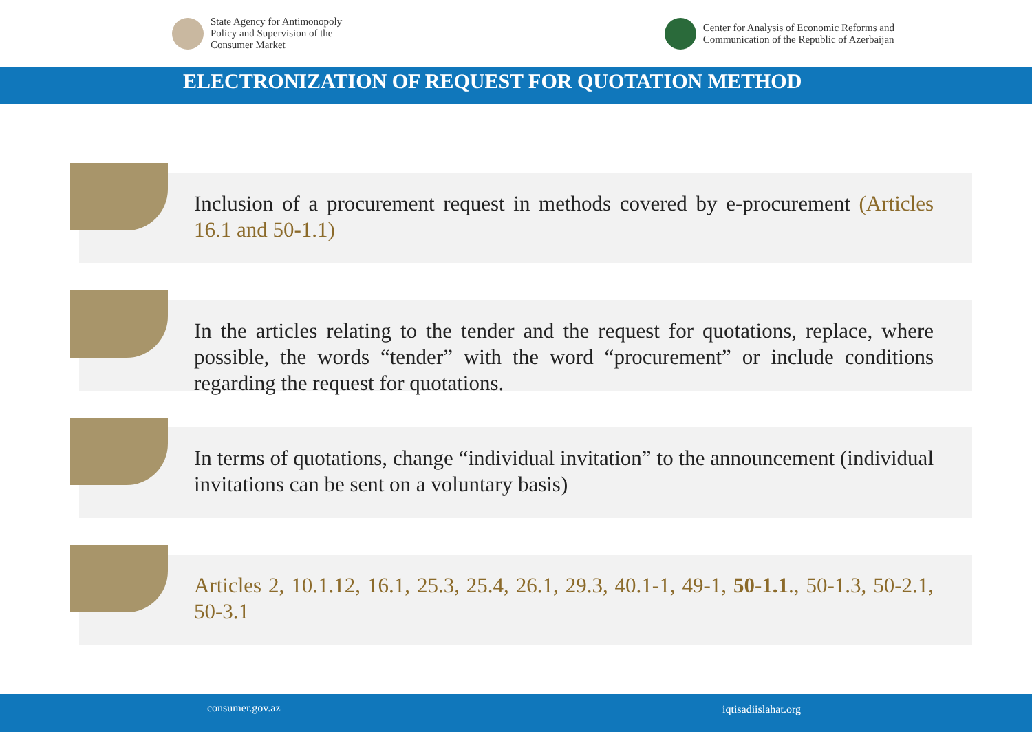State Agency for Antimonopoly
Policy and Supervision of the
Consumer Market
Center for Analysis of Economic Reforms and
Communication of the Republic of Azerbaijan
ELECTRONIZATION OF REQUEST FOR QUOTATION METHOD
Inclusion of a procurement request in methods covered by e-procurement (Articles 16.1 and 50-1.1)
In the articles relating to the tender and the request for quotations, replace, where possible, the words “tender” with the word “procurement” or include conditions regarding the request for quotations.
In terms of quotations, change “individual invitation” to the announcement (individual invitations can be sent on a voluntary basis)
Articles 2, 10.1.12, 16.1, 25.3, 25.4, 26.1, 29.3, 40.1-1, 49-1, 50-1.1., 50-1.3, 50-2.1, 50-3.1
consumer.gov.az iqtisadiislahat.org